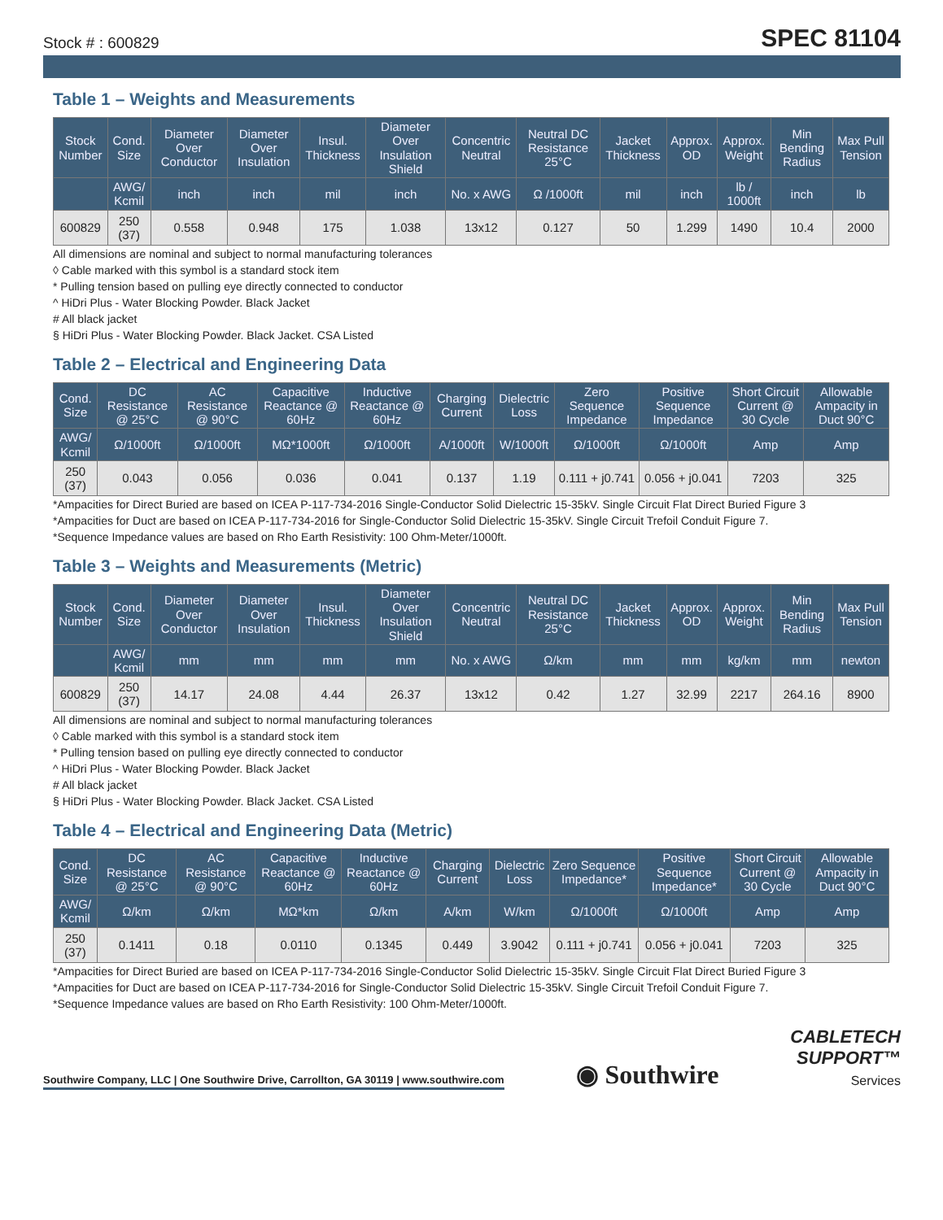Stock # : 600829 SPEC 81104
Table 1 – Weights and Measurements
| Stock Number | Cond. Size | Diameter Over Conductor | Diameter Over Insulation | Insul. Thickness | Diameter Over Insulation Shield | Concentric Neutral | Neutral DC Resistance 25°C | Jacket Thickness | Approx. OD | Approx. Weight | Min Bending Radius | Max Pull Tension |
| --- | --- | --- | --- | --- | --- | --- | --- | --- | --- | --- | --- | --- |
| | AWG/ Kcmil | inch | inch | mil | inch | No. x AWG | Ω /1000ft | mil | inch | lb / 1000ft | inch | lb |
| 600829 | 250 (37) | 0.558 | 0.948 | 175 | 1.038 | 13x12 | 0.127 | 50 | 1.299 | 1490 | 10.4 | 2000 |
All dimensions are nominal and subject to normal manufacturing tolerances
◊ Cable marked with this symbol is a standard stock item
* Pulling tension based on pulling eye directly connected to conductor
^ HiDri Plus - Water Blocking Powder. Black Jacket
# All black jacket
§ HiDri Plus - Water Blocking Powder. Black Jacket. CSA Listed
Table 2 – Electrical and Engineering Data
| Cond. Size | DC Resistance @ 25°C | AC Resistance @ 90°C | Capacitive Reactance @ 60Hz | Inductive Reactance @ 60Hz | Charging Current | Dielectric Loss | Zero Sequence Impedance | Positive Sequence Impedance | Short Circuit Current @ 30 Cycle | Allowable Ampacity in Duct 90°C |
| --- | --- | --- | --- | --- | --- | --- | --- | --- | --- | --- |
| AWG/ Kcmil | Ω/1000ft | Ω/1000ft | MΩ*1000ft | Ω/1000ft | A/1000ft | W/1000ft | Ω/1000ft | Ω/1000ft | Amp | Amp |
| 250 (37) | 0.043 | 0.056 | 0.036 | 0.041 | 0.137 | 1.19 | 0.111 + j0.741 | 0.056 + j0.041 | 7203 | 325 |
*Ampacities for Direct Buried are based on ICEA P-117-734-2016 Single-Conductor Solid Dielectric 15-35kV. Single Circuit Flat Direct Buried Figure 3
*Ampacities for Duct are based on ICEA P-117-734-2016 for Single-Conductor Solid Dielectric 15-35kV. Single Circuit Trefoil Conduit Figure 7.
*Sequence Impedance values are based on Rho Earth Resistivity: 100 Ohm-Meter/1000ft.
Table 3 – Weights and Measurements (Metric)
| Stock Number | Cond. Size | Diameter Over Conductor | Diameter Over Insulation | Insul. Thickness | Diameter Over Insulation Shield | Concentric Neutral | Neutral DC Resistance 25°C | Jacket Thickness | Approx. OD | Approx. Weight | Min Bending Radius | Max Pull Tension |
| --- | --- | --- | --- | --- | --- | --- | --- | --- | --- | --- | --- | --- |
| | AWG/ Kcmil | mm | mm | mm | mm | No. x AWG | Ω/km | mm | mm | kg/km | mm | newton |
| 600829 | 250 (37) | 14.17 | 24.08 | 4.44 | 26.37 | 13x12 | 0.42 | 1.27 | 32.99 | 2217 | 264.16 | 8900 |
All dimensions are nominal and subject to normal manufacturing tolerances
◊ Cable marked with this symbol is a standard stock item
* Pulling tension based on pulling eye directly connected to conductor
^ HiDri Plus - Water Blocking Powder. Black Jacket
# All black jacket
§ HiDri Plus - Water Blocking Powder. Black Jacket. CSA Listed
Table 4 – Electrical and Engineering Data (Metric)
| Cond. Size | DC Resistance @ 25°C | AC Resistance @ 90°C | Capacitive Reactance @ 60Hz | Inductive Reactance @ 60Hz | Charging Current | Dielectric Loss | Zero Sequence Impedance* | Positive Sequence Impedance* | Short Circuit Current @ 30 Cycle | Allowable Ampacity in Duct 90°C |
| --- | --- | --- | --- | --- | --- | --- | --- | --- | --- | --- |
| AWG/ Kcmil | Ω/km | Ω/km | MΩ*km | Ω/km | A/km | W/km | Ω/1000ft | Ω/1000ft | Amp | Amp |
| 250 (37) | 0.1411 | 0.18 | 0.0110 | 0.1345 | 0.449 | 3.9042 | 0.111 + j0.741 | 0.056 + j0.041 | 7203 | 325 |
*Ampacities for Direct Buried are based on ICEA P-117-734-2016 Single-Conductor Solid Dielectric 15-35kV. Single Circuit Flat Direct Buried Figure 3
*Ampacities for Duct are based on ICEA P-117-734-2016 for Single-Conductor Solid Dielectric 15-35kV. Single Circuit Trefoil Conduit Figure 7.
*Sequence Impedance values are based on Rho Earth Resistivity: 100 Ohm-Meter/1000ft.
Southwire Company, LLC | One Southwire Drive, Carrollton, GA 30119 | www.southwire.com
◉ Southwire
CABLETECH
SUPPORT™
Services